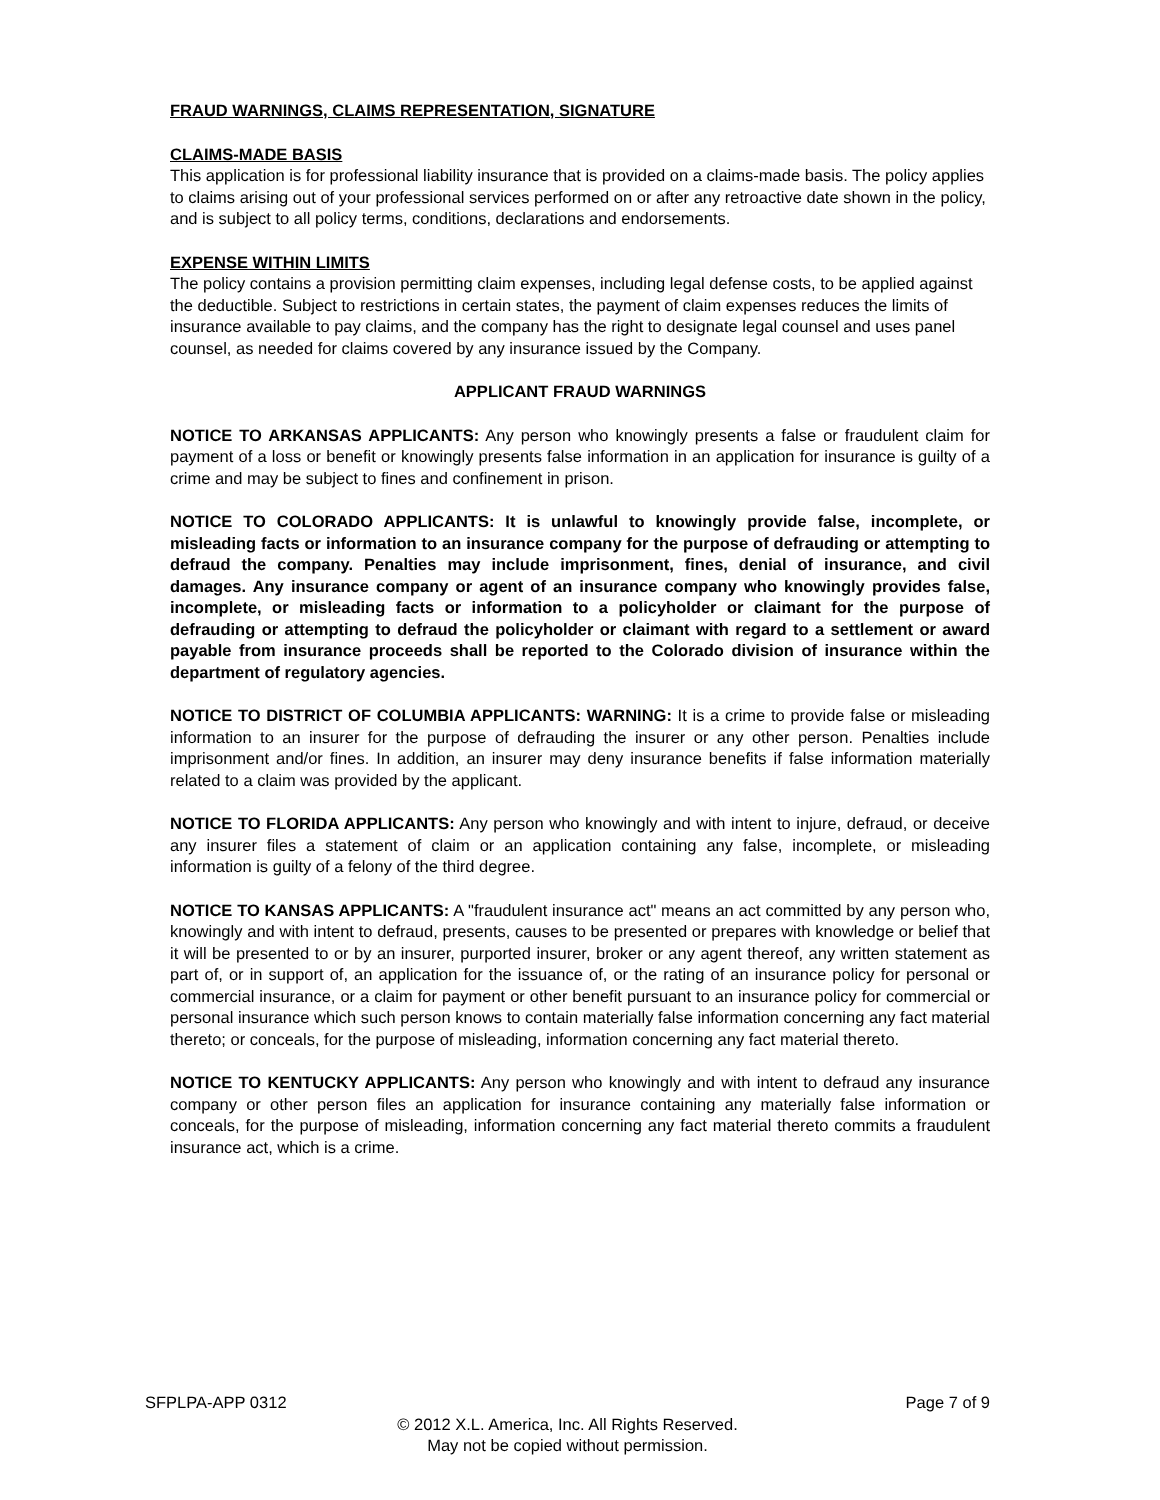FRAUD WARNINGS, CLAIMS REPRESENTATION, SIGNATURE
CLAIMS-MADE BASIS
This application is for professional liability insurance that is provided on a claims-made basis. The policy applies to claims arising out of your professional services performed on or after any retroactive date shown in the policy, and is subject to all policy terms, conditions, declarations and endorsements.
EXPENSE WITHIN LIMITS
The policy contains a provision permitting claim expenses, including legal defense costs, to be applied against the deductible. Subject to restrictions in certain states, the payment of claim expenses reduces the limits of insurance available to pay claims, and the company has the right to designate legal counsel and uses panel counsel, as needed for claims covered by any insurance issued by the Company.
APPLICANT FRAUD WARNINGS
NOTICE TO ARKANSAS APPLICANTS: Any person who knowingly presents a false or fraudulent claim for payment of a loss or benefit or knowingly presents false information in an application for insurance is guilty of a crime and may be subject to fines and confinement in prison.
NOTICE TO COLORADO APPLICANTS: It is unlawful to knowingly provide false, incomplete, or misleading facts or information to an insurance company for the purpose of defrauding or attempting to defraud the company. Penalties may include imprisonment, fines, denial of insurance, and civil damages. Any insurance company or agent of an insurance company who knowingly provides false, incomplete, or misleading facts or information to a policyholder or claimant for the purpose of defrauding or attempting to defraud the policyholder or claimant with regard to a settlement or award payable from insurance proceeds shall be reported to the Colorado division of insurance within the department of regulatory agencies.
NOTICE TO DISTRICT OF COLUMBIA APPLICANTS: WARNING: It is a crime to provide false or misleading information to an insurer for the purpose of defrauding the insurer or any other person. Penalties include imprisonment and/or fines. In addition, an insurer may deny insurance benefits if false information materially related to a claim was provided by the applicant.
NOTICE TO FLORIDA APPLICANTS: Any person who knowingly and with intent to injure, defraud, or deceive any insurer files a statement of claim or an application containing any false, incomplete, or misleading information is guilty of a felony of the third degree.
NOTICE TO KANSAS APPLICANTS: A "fraudulent insurance act" means an act committed by any person who, knowingly and with intent to defraud, presents, causes to be presented or prepares with knowledge or belief that it will be presented to or by an insurer, purported insurer, broker or any agent thereof, any written statement as part of, or in support of, an application for the issuance of, or the rating of an insurance policy for personal or commercial insurance, or a claim for payment or other benefit pursuant to an insurance policy for commercial or personal insurance which such person knows to contain materially false information concerning any fact material thereto; or conceals, for the purpose of misleading, information concerning any fact material thereto.
NOTICE TO KENTUCKY APPLICANTS: Any person who knowingly and with intent to defraud any insurance company or other person files an application for insurance containing any materially false information or conceals, for the purpose of misleading, information concerning any fact material thereto commits a fraudulent insurance act, which is a crime.
SFPLPA-APP 0312 Page 7 of 9
© 2012 X.L. America, Inc. All Rights Reserved.
May not be copied without permission.